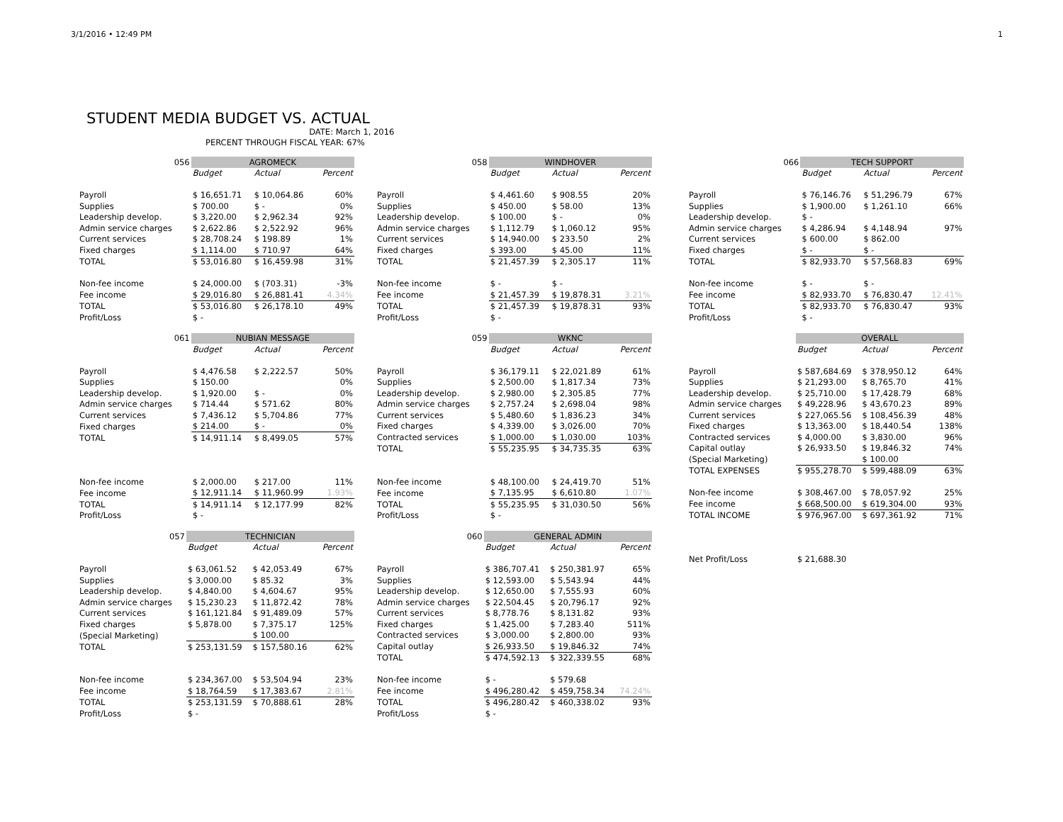3/1/2016 • 12:49 PM 1
STUDENT MEDIA BUDGET VS. ACTUAL
DATE: March 1, 2016
PERCENT THROUGH FISCAL YEAR: 67%
| 056 | AGROMECK | | |
| | Budget | Actual | Percent |
| Payroll | $ 16,651.71 | $ 10,064.86 | 60% |
| Supplies | $ 700.00 | $ - | 0% |
| Leadership develop. | $ 3,220.00 | $ 2,962.34 | 92% |
| Admin service charges | $ 2,622.86 | $ 2,522.92 | 96% |
| Current services | $ 28,708.24 | $ 198.89 | 1% |
| Fixed charges | $ 1,114.00 | $ 710.97 | 64% |
| TOTAL | $ 53,016.80 | $ 16,459.98 | 31% |
| Non-fee income | $ 24,000.00 | $ (703.31) | -3% |
| Fee income | $ 29,016.80 | $ 26,881.41 | 4.34% |
| TOTAL | $ 53,016.80 | $ 26,178.10 | 49% |
| Profit/Loss | $ - | | |
| 061 | NUBIAN MESSAGE | | |
| | Budget | Actual | Percent |
| Payroll | $ 4,476.58 | $ 2,222.57 | 50% |
| Supplies | $ 150.00 | | 0% |
| Leadership develop. | $ 1,920.00 | $ - | 0% |
| Admin service charges | $ 714.44 | $ 571.62 | 80% |
| Current services | $ 7,436.12 | $ 5,704.86 | 77% |
| Fixed charges | $ 214.00 | $ - | 0% |
| TOTAL | $ 14,911.14 | $ 8,499.05 | 57% |
| Non-fee income | $ 2,000.00 | $ 217.00 | 11% |
| Fee income | $ 12,911.14 | $ 11,960.99 | 1.93% |
| TOTAL | $ 14,911.14 | $ 12,177.99 | 82% |
| Profit/Loss | $ - | | |
| 057 | TECHNICIAN | | |
| | Budget | Actual | Percent |
| Payroll | $ 63,061.52 | $ 42,053.49 | 67% |
| Supplies | $ 3,000.00 | $ 85.32 | 3% |
| Leadership develop. | $ 4,840.00 | $ 4,604.67 | 95% |
| Admin service charges | $ 15,230.23 | $ 11,872.42 | 78% |
| Current services | $ 161,121.84 | $ 91,489.09 | 57% |
| Fixed charges | $ 5,878.00 | $ 7,375.17 | 125% |
| (Special Marketing) | | $ 100.00 | |
| TOTAL | $ 253,131.59 | $ 157,580.16 | 62% |
| Non-fee income | $ 234,367.00 | $ 53,504.94 | 23% |
| Fee income | $ 18,764.59 | $ 17,383.67 | 2.81% |
| TOTAL | $ 253,131.59 | $ 70,888.61 | 28% |
| Profit/Loss | $ - | | |
| 058 | WINDHOVER | | |
| | Budget | Actual | Percent |
| Payroll | $ 4,461.60 | $ 908.55 | 20% |
| Supplies | $ 450.00 | $ 58.00 | 13% |
| Leadership develop. | $ 100.00 | $ - | 0% |
| Admin service charges | $ 1,112.79 | $ 1,060.12 | 95% |
| Current services | $ 14,940.00 | $ 233.50 | 2% |
| Fixed charges | $ 393.00 | $ 45.00 | 11% |
| TOTAL | $ 21,457.39 | $ 2,305.17 | 11% |
| Non-fee income | $ - | $ - | |
| Fee income | $ 21,457.39 | $ 19,878.31 | 3.21% |
| TOTAL | $ 21,457.39 | $ 19,878.31 | 93% |
| Profit/Loss | $ - | | |
| 059 | WKNC | | |
| | Budget | Actual | Percent |
| Payroll | $ 36,179.11 | $ 22,021.89 | 61% |
| Supplies | $ 2,500.00 | $ 1,817.34 | 73% |
| Leadership develop. | $ 2,980.00 | $ 2,305.85 | 77% |
| Admin service charges | $ 2,757.24 | $ 2,698.04 | 98% |
| Current services | $ 5,480.60 | $ 1,836.23 | 34% |
| Fixed charges | $ 4,339.00 | $ 3,026.00 | 70% |
| Contracted services | $ 1,000.00 | $ 1,030.00 | 103% |
| TOTAL | $ 55,235.95 | $ 34,735.35 | 63% |
| Non-fee income | $ 48,100.00 | $ 24,419.70 | 51% |
| Fee income | $ 7,135.95 | $ 6,610.80 | 1.07% |
| TOTAL | $ 55,235.95 | $ 31,030.50 | 56% |
| Profit/Loss | $ - | | |
| 060 | GENERAL ADMIN | | |
| | Budget | Actual | Percent |
| Payroll | $ 386,707.41 | $ 250,381.97 | 65% |
| Supplies | $ 12,593.00 | $ 5,543.94 | 44% |
| Leadership develop. | $ 12,650.00 | $ 7,555.93 | 60% |
| Admin service charges | $ 22,504.45 | $ 20,796.17 | 92% |
| Current services | $ 8,778.76 | $ 8,131.82 | 93% |
| Fixed charges | $ 1,425.00 | $ 7,283.40 | 511% |
| Contracted services | $ 3,000.00 | $ 2,800.00 | 93% |
| Capital outlay | $ 26,933.50 | $ 19,846.32 | 74% |
| TOTAL | $ 474,592.13 | $ 322,339.55 | 68% |
| Non-fee income | $ - | $ 579.68 | |
| Fee income | $ 496,280.42 | $ 459,758.34 | 74.24% |
| TOTAL | $ 496,280.42 | $ 460,338.02 | 93% |
| Profit/Loss | $ - | | |
| 066 | TECH SUPPORT | | |
| | Budget | Actual | Percent |
| Payroll | $ 76,146.76 | $ 51,296.79 | 67% |
| Supplies | $ 1,900.00 | $ 1,261.10 | 66% |
| Leadership develop. | $ - | | |
| Admin service charges | $ 4,286.94 | $ 4,148.94 | 97% |
| Current services | $ 600.00 | $ 862.00 | |
| Fixed charges | $ - | $ - | |
| TOTAL | $ 82,933.70 | $ 57,568.83 | 69% |
| Non-fee income | $ - | $ - | |
| Fee income | $ 82,933.70 | $ 76,830.47 | 12.41% |
| TOTAL | $ 82,933.70 | $ 76,830.47 | 93% |
| Profit/Loss | $ - | | |
| | OVERALL | | |
| | Budget | Actual | Percent |
| Payroll | $ 587,684.69 | $ 378,950.12 | 64% |
| Supplies | $ 21,293.00 | $ 8,765.70 | 41% |
| Leadership develop. | $ 25,710.00 | $ 17,428.79 | 68% |
| Admin service charges | $ 49,228.96 | $ 43,670.23 | 89% |
| Current services | $ 227,065.56 | $ 108,456.39 | 48% |
| Fixed charges | $ 13,363.00 | $ 18,440.54 | 138% |
| Contracted services | $ 4,000.00 | $ 3,830.00 | 96% |
| Capital outlay | $ 26,933.50 | $ 19,846.32 | 74% |
| (Special Marketing) | | $ 100.00 | |
| TOTAL EXPENSES | $ 955,278.70 | $ 599,488.09 | 63% |
| Non-fee income | $ 308,467.00 | $ 78,057.92 | 25% |
| Fee income | $ 668,500.00 | $ 619,304.00 | 93% |
| TOTAL INCOME | $ 976,967.00 | $ 697,361.92 | 71% |
| Net Profit/Loss | $ 21,688.30 | | |